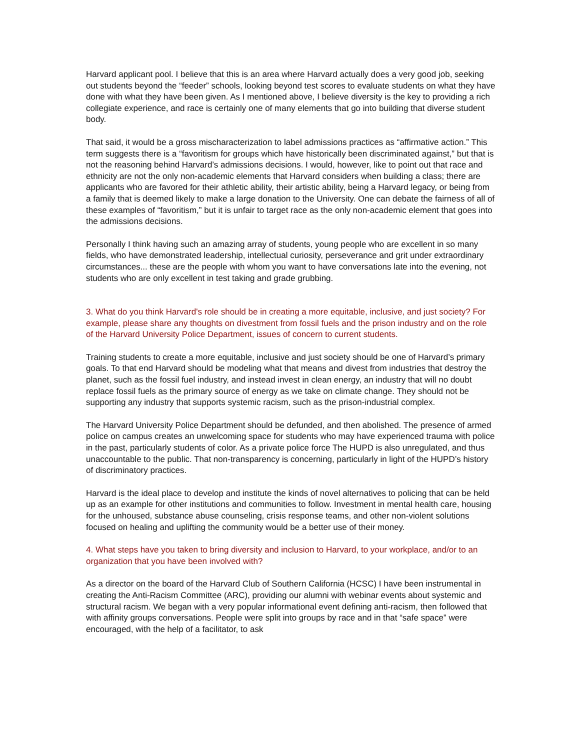Harvard applicant pool. I believe that this is an area where Harvard actually does a very good job, seeking out students beyond the “feeder” schools, looking beyond test scores to evaluate students on what they have done with what they have been given. As I mentioned above, I believe diversity is the key to providing a rich collegiate experience, and race is certainly one of many elements that go into building that diverse student body.
That said, it would be a gross mischaracterization to label admissions practices as “affirmative action.” This term suggests there is a “favoritism for groups which have historically been discriminated against,” but that is not the reasoning behind Harvard’s admissions decisions. I would, however, like to point out that race and ethnicity are not the only non-academic elements that Harvard considers when building a class; there are applicants who are favored for their athletic ability, their artistic ability, being a Harvard legacy, or being from a family that is deemed likely to make a large donation to the University. One can debate the fairness of all of these examples of “favoritism,” but it is unfair to target race as the only non-academic element that goes into the admissions decisions.
Personally I think having such an amazing array of students, young people who are excellent in so many fields, who have demonstrated leadership, intellectual curiosity, perseverance and grit under extraordinary circumstances... these are the people with whom you want to have conversations late into the evening, not students who are only excellent in test taking and grade grubbing.
3. What do you think Harvard's role should be in creating a more equitable, inclusive, and just society? For example, please share any thoughts on divestment from fossil fuels and the prison industry and on the role of the Harvard University Police Department, issues of concern to current students.
Training students to create a more equitable, inclusive and just society should be one of Harvard’s primary goals. To that end Harvard should be modeling what that means and divest from industries that destroy the planet, such as the fossil fuel industry, and instead invest in clean energy, an industry that will no doubt replace fossil fuels as the primary source of energy as we take on climate change. They should not be supporting any industry that supports systemic racism, such as the prison-industrial complex.
The Harvard University Police Department should be defunded, and then abolished. The presence of armed police on campus creates an unwelcoming space for students who may have experienced trauma with police in the past, particularly students of color. As a private police force The HUPD is also unregulated, and thus unaccountable to the public. That non-transparency is concerning, particularly in light of the HUPD’s history of discriminatory practices.
Harvard is the ideal place to develop and institute the kinds of novel alternatives to policing that can be held up as an example for other institutions and communities to follow. Investment in mental health care, housing for the unhoused, substance abuse counseling, crisis response teams, and other non-violent solutions focused on healing and uplifting the community would be a better use of their money.
4. What steps have you taken to bring diversity and inclusion to Harvard, to your workplace, and/or to an organization that you have been involved with?
As a director on the board of the Harvard Club of Southern California (HCSC) I have been instrumental in creating the Anti-Racism Committee (ARC), providing our alumni with webinar events about systemic and structural racism. We began with a very popular informational event defining anti-racism, then followed that with affinity groups conversations. People were split into groups by race and in that “safe space” were encouraged, with the help of a facilitator, to ask